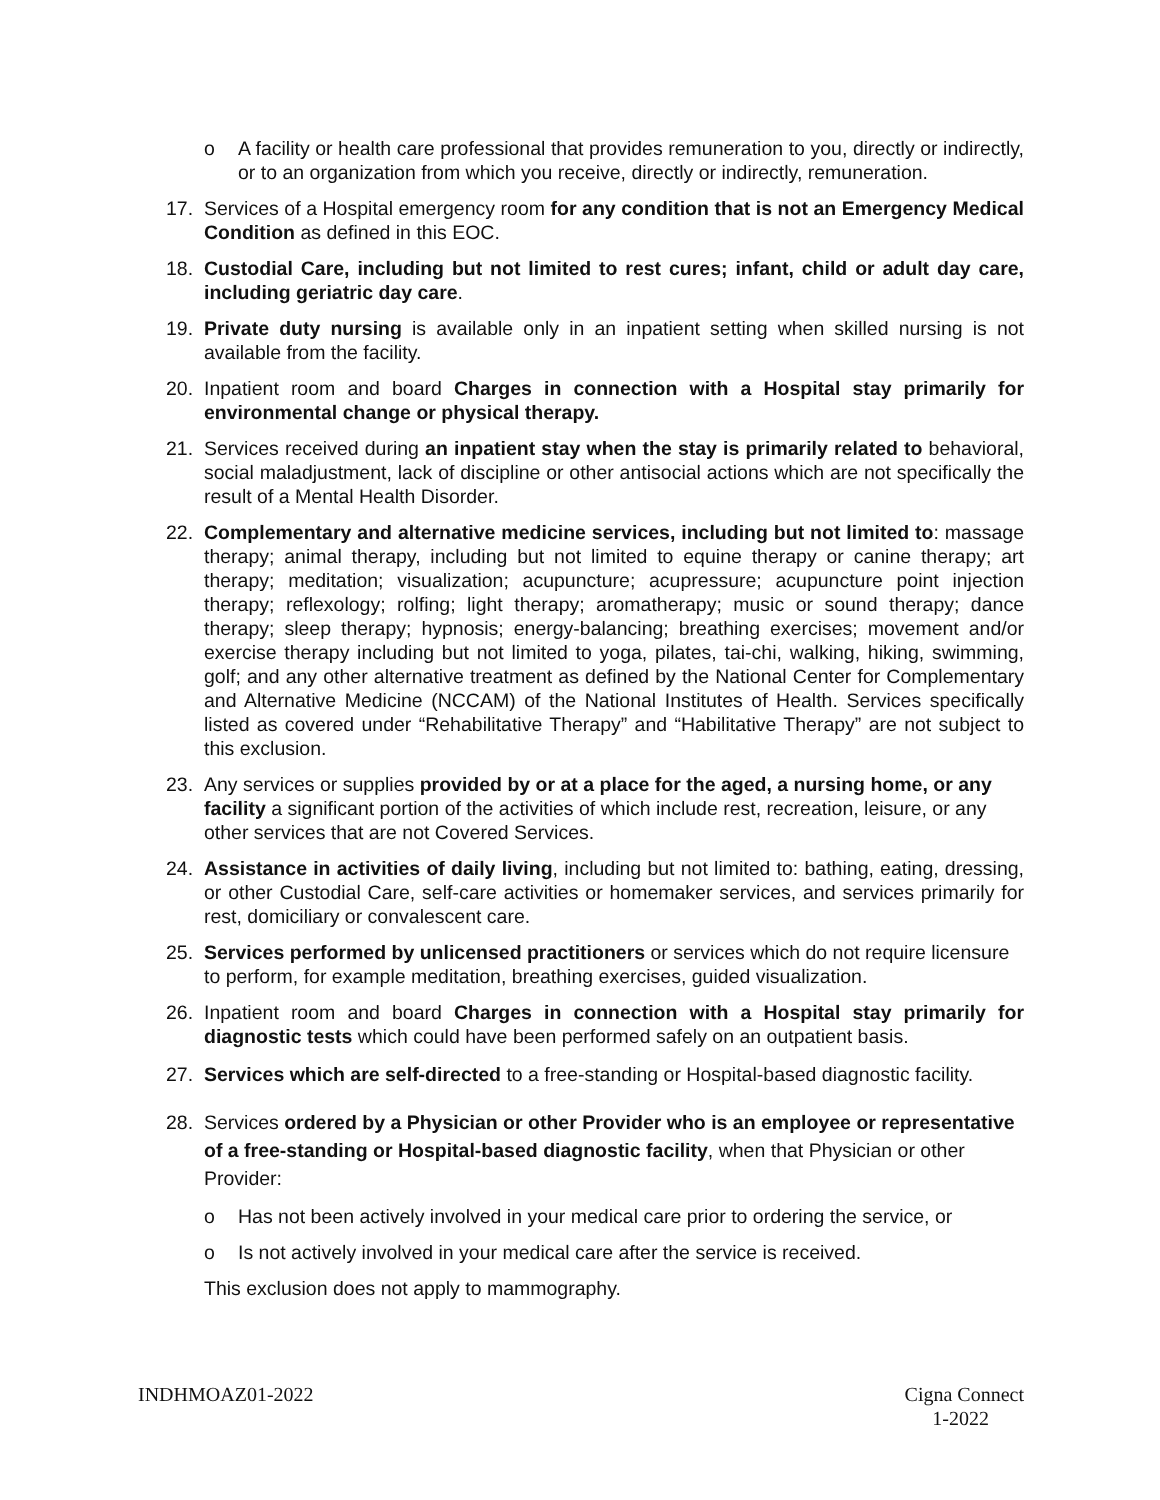o A facility or health care professional that provides remuneration to you, directly or indirectly, or to an organization from which you receive, directly or indirectly, remuneration.
17. Services of a Hospital emergency room for any condition that is not an Emergency Medical Condition as defined in this EOC.
18. Custodial Care, including but not limited to rest cures; infant, child or adult day care, including geriatric day care.
19. Private duty nursing is available only in an inpatient setting when skilled nursing is not available from the facility.
20. Inpatient room and board Charges in connection with a Hospital stay primarily for environmental change or physical therapy.
21. Services received during an inpatient stay when the stay is primarily related to behavioral, social maladjustment, lack of discipline or other antisocial actions which are not specifically the result of a Mental Health Disorder.
22. Complementary and alternative medicine services, including but not limited to: massage therapy; animal therapy, including but not limited to equine therapy or canine therapy; art therapy; meditation; visualization; acupuncture; acupressure; acupuncture point injection therapy; reflexology; rolfing; light therapy; aromatherapy; music or sound therapy; dance therapy; sleep therapy; hypnosis; energy-balancing; breathing exercises; movement and/or exercise therapy including but not limited to yoga, pilates, tai-chi, walking, hiking, swimming, golf; and any other alternative treatment as defined by the National Center for Complementary and Alternative Medicine (NCCAM) of the National Institutes of Health. Services specifically listed as covered under “Rehabilitative Therapy” and “Habilitative Therapy” are not subject to this exclusion.
23. Any services or supplies provided by or at a place for the aged, a nursing home, or any facility a significant portion of the activities of which include rest, recreation, leisure, or any other services that are not Covered Services.
24. Assistance in activities of daily living, including but not limited to: bathing, eating, dressing, or other Custodial Care, self-care activities or homemaker services, and services primarily for rest, domiciliary or convalescent care.
25. Services performed by unlicensed practitioners or services which do not require licensure to perform, for example meditation, breathing exercises, guided visualization.
26. Inpatient room and board Charges in connection with a Hospital stay primarily for diagnostic tests which could have been performed safely on an outpatient basis.
27. Services which are self-directed to a free-standing or Hospital-based diagnostic facility.
28. Services ordered by a Physician or other Provider who is an employee or representative of a free-standing or Hospital-based diagnostic facility, when that Physician or other Provider:
o Has not been actively involved in your medical care prior to ordering the service, or
o Is not actively involved in your medical care after the service is received.
This exclusion does not apply to mammography.
INDHMOAZ01-2022 Cigna Connect
1-2022